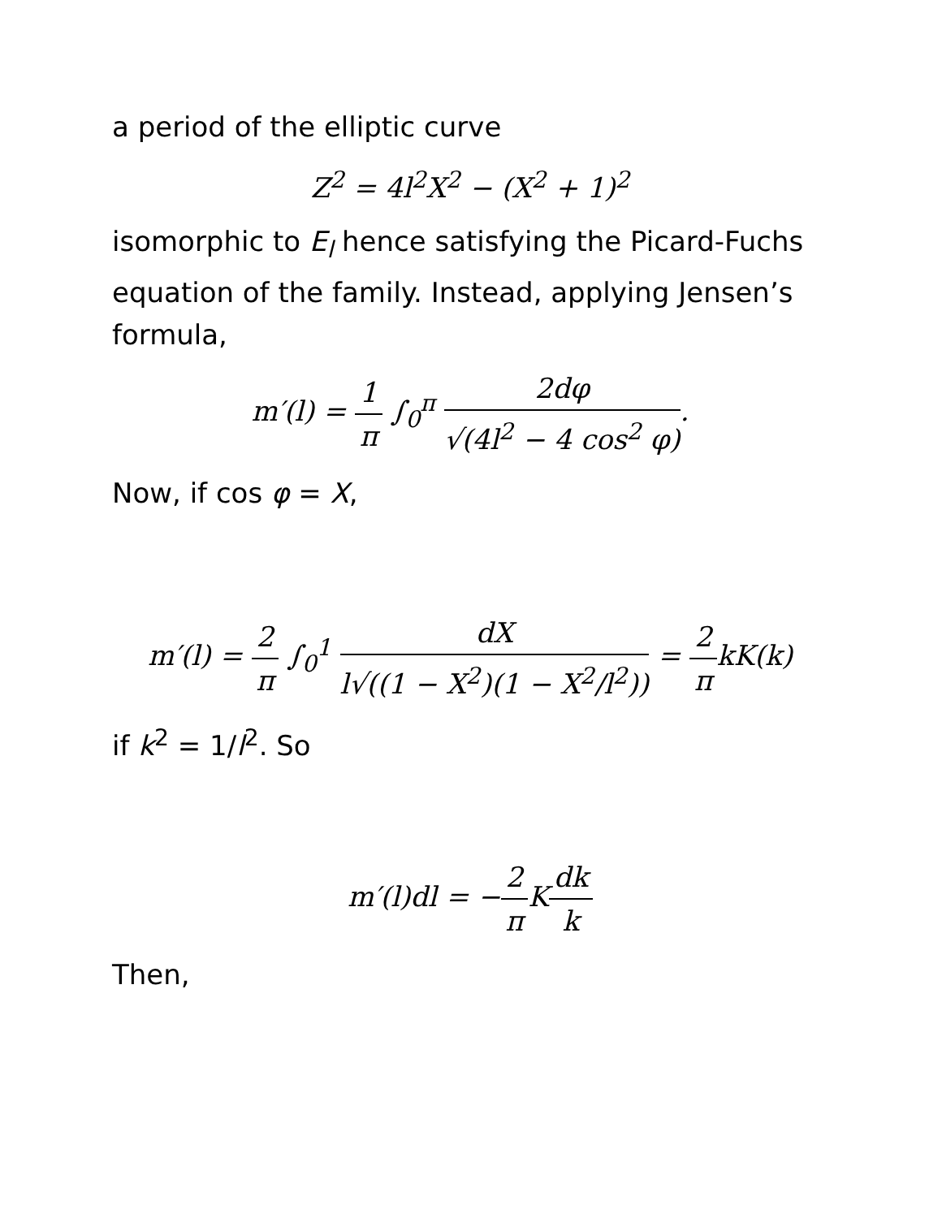a period of the elliptic curve
Z<sup>2</sup> = 4l<sup>2</sup>X<sup>2</sup> − (X<sup>2</sup> + 1)<sup>2</sup>
isomorphic to E<sub>l</sub> hence satisfying the Picard-Fuchs equation of the family. Instead, applying Jensen’s formula,
m′(l) = 1 π ∫<sub>0</sub><sup>π</sup> 2dφ √(4l<sup>2</sup> − 4 cos<sup>2</sup> φ).
Now, if cos φ = X,
m′(l) = 2 π ∫<sub>0</sub><sup>1</sup> dX l√((1 − X<sup>2</sup>)(1 − X<sup>2</sup>/l<sup>2</sup>)) = 2 πkK(k)
if k<sup>2</sup> = 1/l<sup>2</sup>. So
m′(l)dl = −2 π Kdk k
Then,